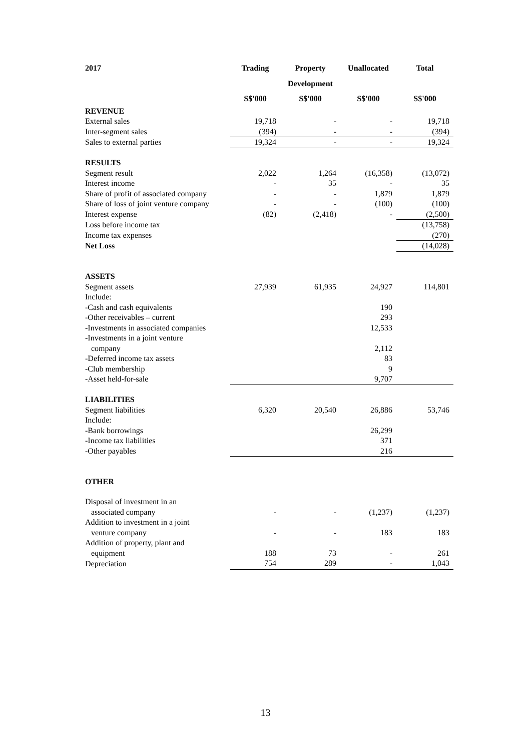| 2017 | Trading | Property | Unallocated | Total |
| --- | --- | --- | --- | --- |
| | | Development | | |
| | S$'000 | S$'000 | S$'000 | S$'000 |
| REVENUE | | | | |
| External sales | 19,718 | - | - | 19,718 |
| Inter-segment sales | (394) | - | - | (394) |
| Sales to external parties | 19,324 | - | - | 19,324 |
| RESULTS | | | | |
| Segment result | 2,022 | 1,264 | (16,358) | (13,072) |
| Interest income | - | 35 | - | 35 |
| Share of profit of associated company | - | - | 1,879 | 1,879 |
| Share of loss of joint venture company | - | - | (100) | (100) |
| Interest expense | (82) | (2,418) | - | (2,500) |
| Loss before income tax | | | | (13,758) |
| Income tax expenses | | | | (270) |
| Net Loss | | | | (14,028) |
| ASSETS | | | | |
| Segment assets | 27,939 | 61,935 | 24,927 | 114,801 |
| Include: | | | | |
| -Cash and cash equivalents | | | 190 | |
| -Other receivables – current | | | 293 | |
| -Investments in associated companies | | | 12,533 | |
| -Investments in a joint venture company | | | 2,112 | |
| -Deferred income tax assets | | | 83 | |
| -Club membership | | | 9 | |
| -Asset held-for-sale | | | 9,707 | |
| LIABILITIES | | | | |
| Segment liabilities | 6,320 | 20,540 | 26,886 | 53,746 |
| Include: | | | | |
| -Bank borrowings | | | 26,299 | |
| -Income tax liabilities | | | 371 | |
| -Other payables | | | 216 | |
| OTHER | | | | |
| Disposal of investment in an associated company | - | - | (1,237) | (1,237) |
| Addition to investment in a joint venture company | - | - | 183 | 183 |
| Addition of property, plant and equipment | 188 | 73 | - | 261 |
| Depreciation | 754 | 289 | - | 1,043 |
13